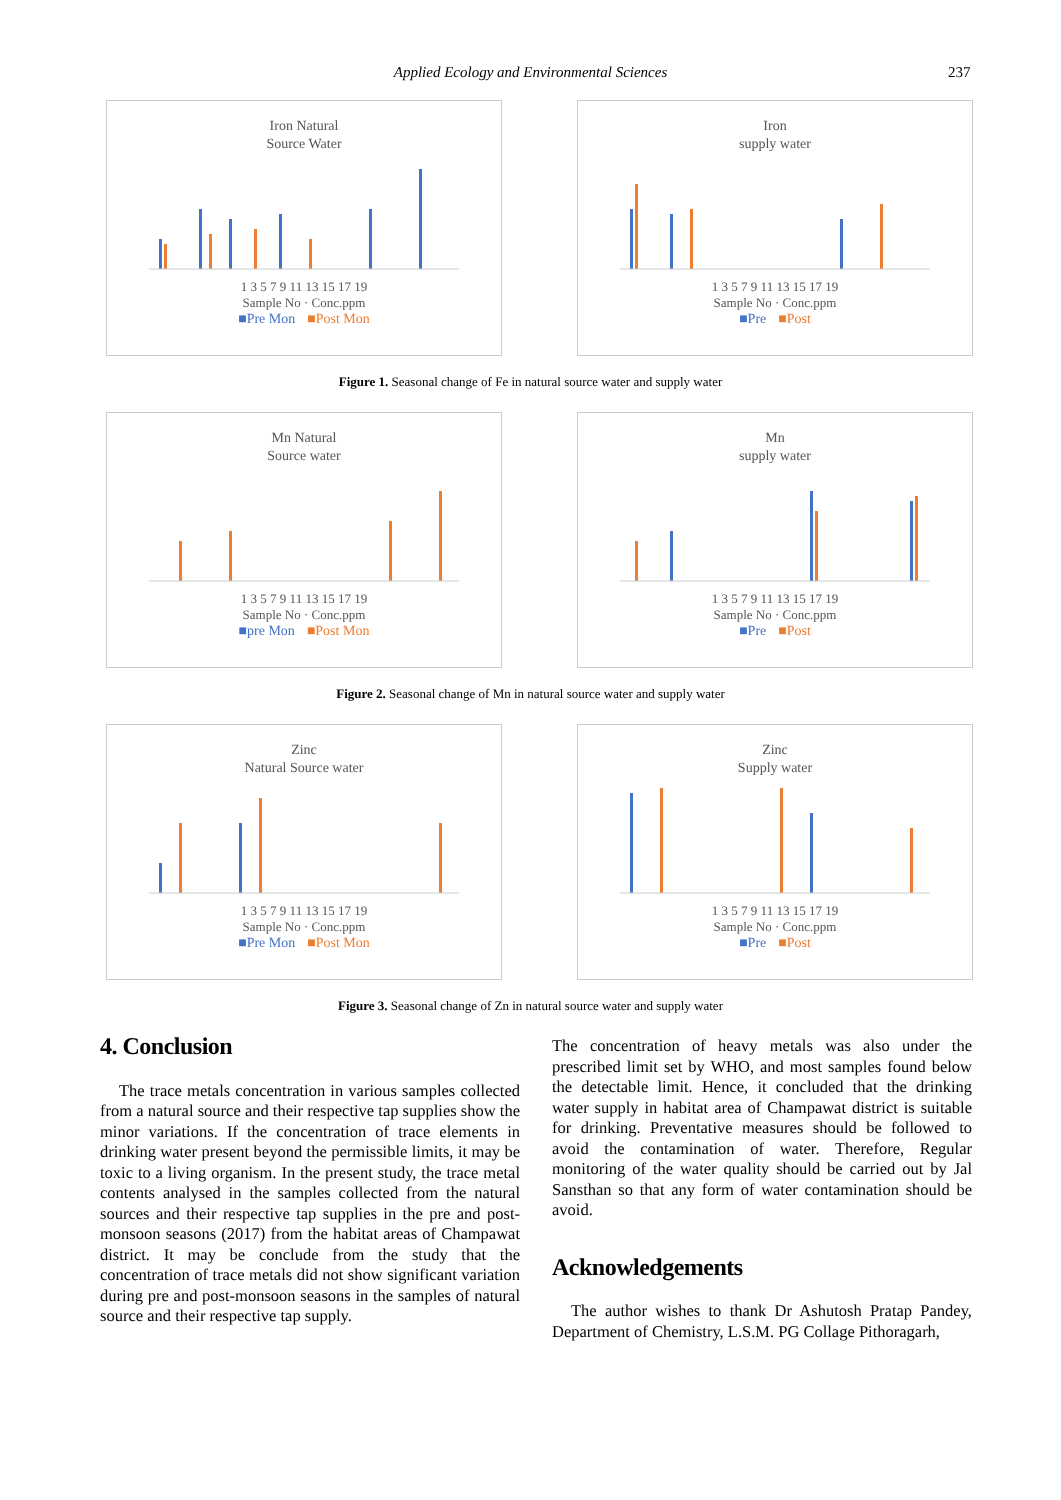Applied Ecology and Environmental Sciences 237
Iron Natural
Source Water
1 3 5 7 9 11 13 15 17 19
Sample No · Conc.ppm
■Pre Mon ■Post Mon
Iron
supply water
1 3 5 7 9 11 13 15 17 19
Sample No · Conc.ppm
■Pre ■Post
Figure 1. Seasonal change of Fe in natural source water and supply water
Mn Natural
Source water
1 3 5 7 9 11 13 15 17 19
Sample No · Conc.ppm
■pre Mon ■Post Mon
Mn
supply water
1 3 5 7 9 11 13 15 17 19
Sample No · Conc.ppm
■Pre ■Post
Figure 2. Seasonal change of Mn in natural source water and supply water
Zinc
Natural Source water
1 3 5 7 9 11 13 15 17 19
Sample No · Conc.ppm
■Pre Mon ■Post Mon
Zinc
Supply water
1 3 5 7 9 11 13 15 17 19
Sample No · Conc.ppm
■Pre ■Post
Figure 3. Seasonal change of Zn in natural source water and supply water
4. Conclusion
The trace metals concentration in various samples collected from a natural source and their respective tap supplies show the minor variations. If the concentration of trace elements in drinking water present beyond the permissible limits, it may be toxic to a living organism. In the present study, the trace metal contents analysed in the samples collected from the natural sources and their respective tap supplies in the pre and post-monsoon seasons (2017) from the habitat areas of Champawat district. It may be conclude from the study that the concentration of trace metals did not show significant variation during pre and post-monsoon seasons in the samples of natural source and their respective tap supply.
The concentration of heavy metals was also under the prescribed limit set by WHO, and most samples found below the detectable limit. Hence, it concluded that the drinking water supply in habitat area of Champawat district is suitable for drinking. Preventative measures should be followed to avoid the contamination of water. Therefore, Regular monitoring of the water quality should be carried out by Jal Sansthan so that any form of water contamination should be avoid.
Acknowledgements
The author wishes to thank Dr Ashutosh Pratap Pandey, Department of Chemistry, L.S.M. PG Collage Pithoragarh,